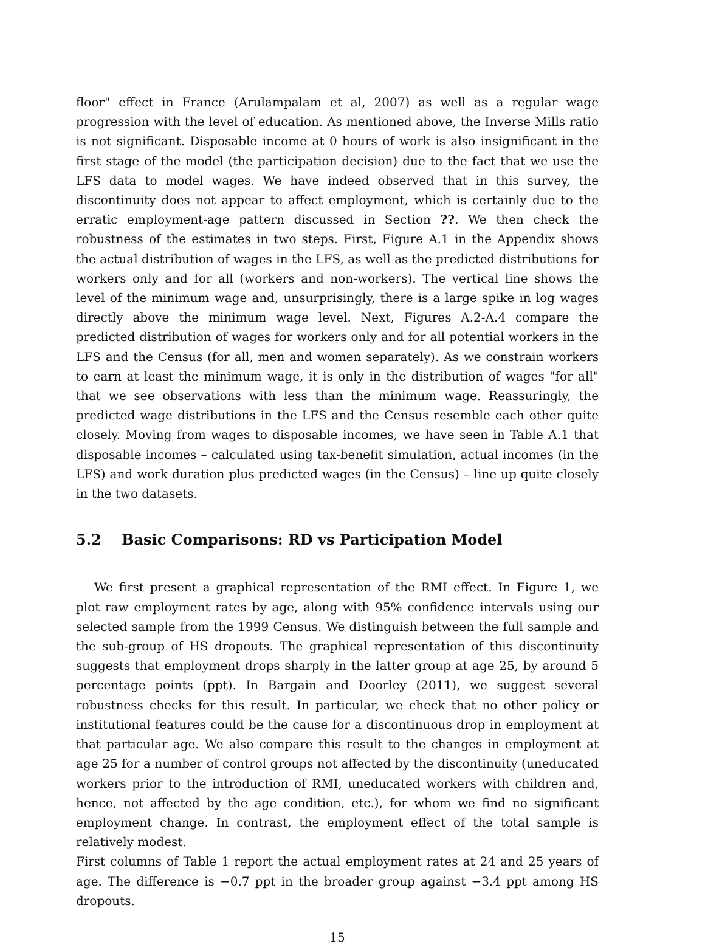floor" effect in France (Arulampalam et al, 2007) as well as a regular wage progression with the level of education. As mentioned above, the Inverse Mills ratio is not significant. Disposable income at 0 hours of work is also insignificant in the first stage of the model (the participation decision) due to the fact that we use the LFS data to model wages. We have indeed observed that in this survey, the discontinuity does not appear to affect employment, which is certainly due to the erratic employment-age pattern discussed in Section ??. We then check the robustness of the estimates in two steps. First, Figure A.1 in the Appendix shows the actual distribution of wages in the LFS, as well as the predicted distributions for workers only and for all (workers and non-workers). The vertical line shows the level of the minimum wage and, unsurprisingly, there is a large spike in log wages directly above the minimum wage level. Next, Figures A.2-A.4 compare the predicted distribution of wages for workers only and for all potential workers in the LFS and the Census (for all, men and women separately). As we constrain workers to earn at least the minimum wage, it is only in the distribution of wages "for all" that we see observations with less than the minimum wage. Reassuringly, the predicted wage distributions in the LFS and the Census resemble each other quite closely. Moving from wages to disposable incomes, we have seen in Table A.1 that disposable incomes – calculated using tax-benefit simulation, actual incomes (in the LFS) and work duration plus predicted wages (in the Census) – line up quite closely in the two datasets.
5.2 Basic Comparisons: RD vs Participation Model
We first present a graphical representation of the RMI effect. In Figure 1, we plot raw employment rates by age, along with 95% confidence intervals using our selected sample from the 1999 Census. We distinguish between the full sample and the sub-group of HS dropouts. The graphical representation of this discontinuity suggests that employment drops sharply in the latter group at age 25, by around 5 percentage points (ppt). In Bargain and Doorley (2011), we suggest several robustness checks for this result. In particular, we check that no other policy or institutional features could be the cause for a discontinuous drop in employment at that particular age. We also compare this result to the changes in employment at age 25 for a number of control groups not affected by the discontinuity (uneducated workers prior to the introduction of RMI, uneducated workers with children and, hence, not affected by the age condition, etc.), for whom we find no significant employment change. In contrast, the employment effect of the total sample is relatively modest.
First columns of Table 1 report the actual employment rates at 24 and 25 years of age. The difference is −0.7 ppt in the broader group against −3.4 ppt among HS dropouts.
15